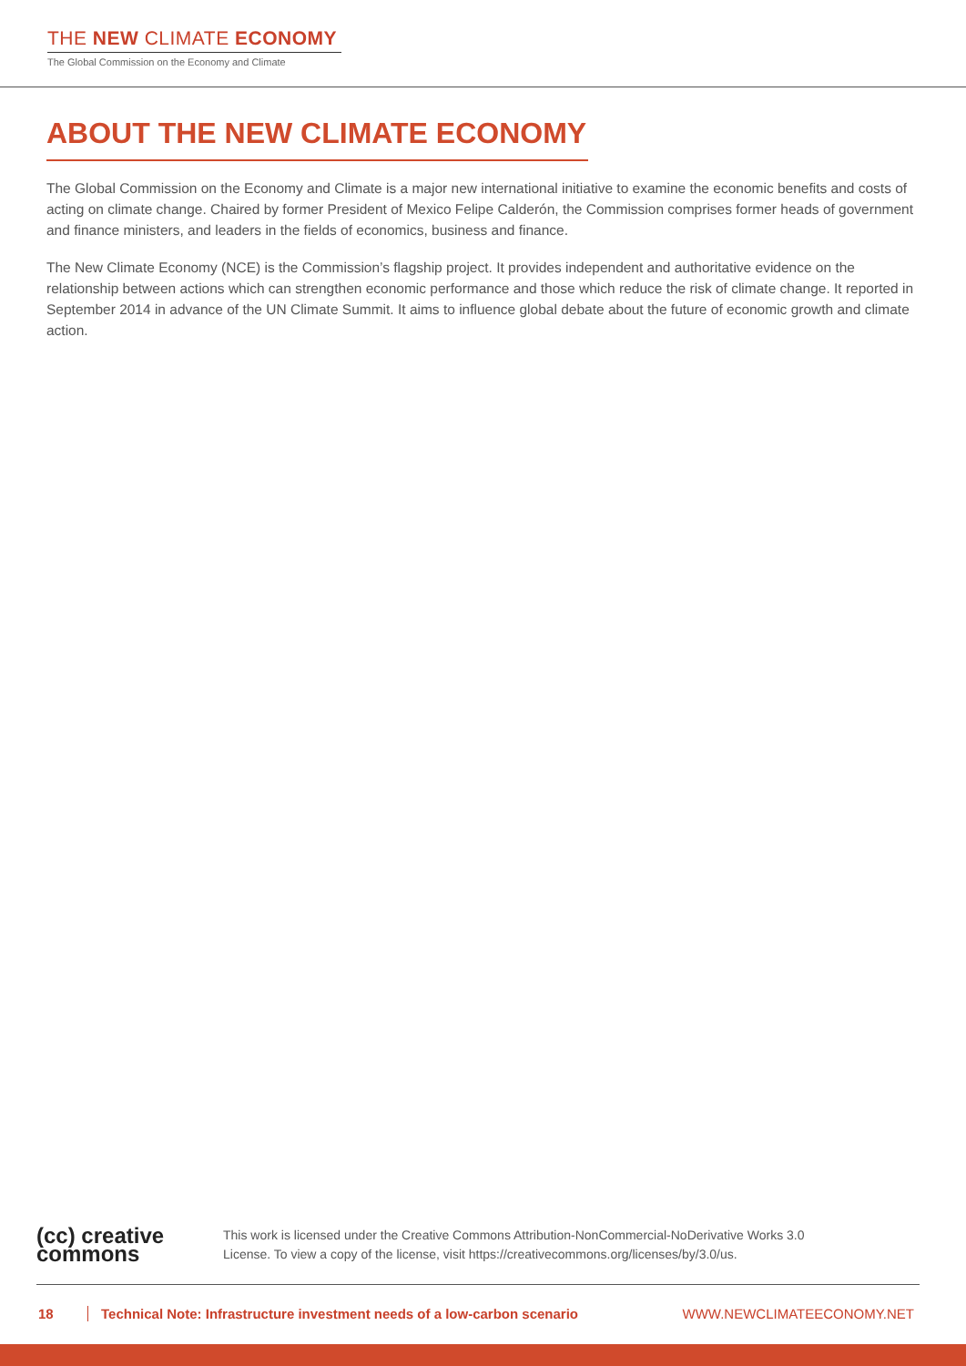THE NEW CLIMATE ECONOMY
The Global Commission on the Economy and Climate
ABOUT THE NEW CLIMATE ECONOMY
The Global Commission on the Economy and Climate is a major new international initiative to examine the economic benefits and costs of acting on climate change. Chaired by former President of Mexico Felipe Calderón, the Commission comprises former heads of government and finance ministers, and leaders in the fields of economics, business and finance.
The New Climate Economy (NCE) is the Commission’s flagship project. It provides independent and authoritative evidence on the relationship between actions which can strengthen economic performance and those which reduce the risk of climate change. It reported in September 2014 in advance of the UN Climate Summit. It aims to influence global debate about the future of economic growth and climate action.
(cc) creative
commons
This work is licensed under the Creative Commons Attribution-NonCommercial-NoDerivative Works 3.0
License. To view a copy of the license, visit https://creativecommons.org/licenses/by/3.0/us.
18 Technical Note: Infrastructure investment needs of a low-carbon scenario WWW.NEWCLIMATEECONOMY.NET